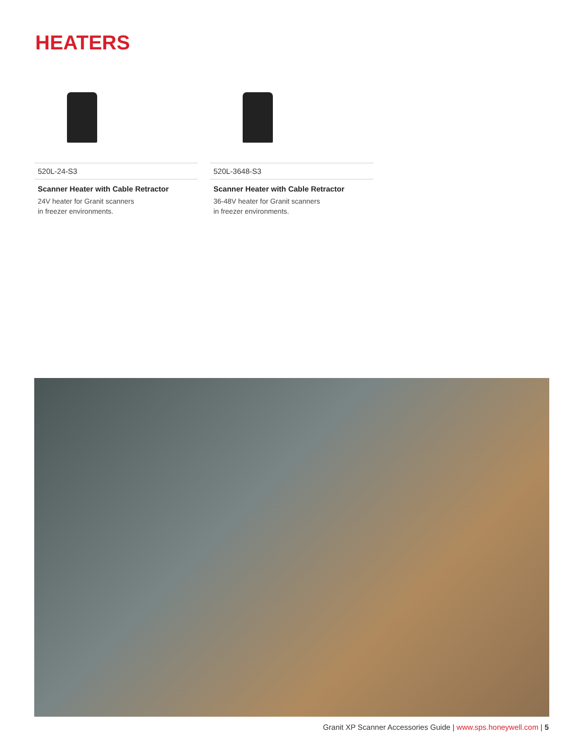HEATERS
520L-24-S3
Scanner Heater with Cable Retractor
24V heater for Granit scanners
in freezer environments.
520L-3648-S3
Scanner Heater with Cable Retractor
36-48V heater for Granit scanners
in freezer environments.
Granit XP Scanner Accessories Guide | www.sps.honeywell.com | 5